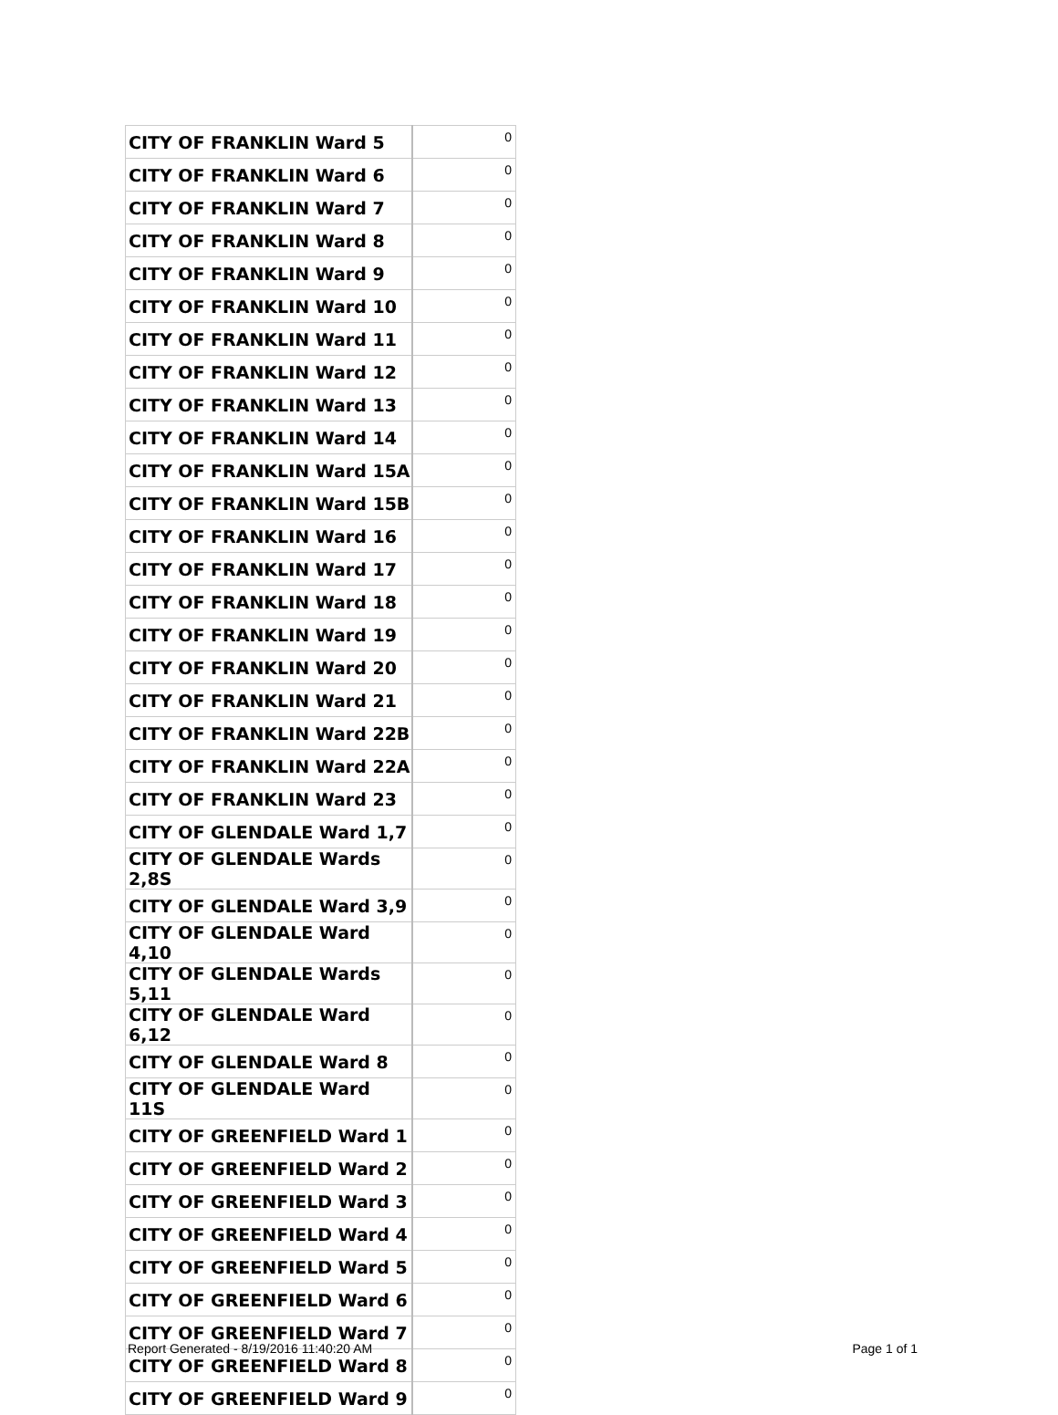| CITY OF FRANKLIN Ward 5 | 0 |
| CITY OF FRANKLIN Ward 6 | 0 |
| CITY OF FRANKLIN Ward 7 | 0 |
| CITY OF FRANKLIN Ward 8 | 0 |
| CITY OF FRANKLIN Ward 9 | 0 |
| CITY OF FRANKLIN Ward 10 | 0 |
| CITY OF FRANKLIN Ward 11 | 0 |
| CITY OF FRANKLIN Ward 12 | 0 |
| CITY OF FRANKLIN Ward 13 | 0 |
| CITY OF FRANKLIN Ward 14 | 0 |
| CITY OF FRANKLIN Ward 15A | 0 |
| CITY OF FRANKLIN Ward 15B | 0 |
| CITY OF FRANKLIN Ward 16 | 0 |
| CITY OF FRANKLIN Ward 17 | 0 |
| CITY OF FRANKLIN Ward 18 | 0 |
| CITY OF FRANKLIN Ward 19 | 0 |
| CITY OF FRANKLIN Ward 20 | 0 |
| CITY OF FRANKLIN Ward 21 | 0 |
| CITY OF FRANKLIN Ward 22B | 0 |
| CITY OF FRANKLIN Ward 22A | 0 |
| CITY OF FRANKLIN Ward 23 | 0 |
| CITY OF GLENDALE Ward 1,7 | 0 |
| CITY OF GLENDALE Wards 2,8S | 0 |
| CITY OF GLENDALE Ward 3,9 | 0 |
| CITY OF GLENDALE Ward 4,10 | 0 |
| CITY OF GLENDALE Wards 5,11 | 0 |
| CITY OF GLENDALE Ward 6,12 | 0 |
| CITY OF GLENDALE Ward 8 | 0 |
| CITY OF GLENDALE Ward 11S | 0 |
| CITY OF GREENFIELD Ward 1 | 0 |
| CITY OF GREENFIELD Ward 2 | 0 |
| CITY OF GREENFIELD Ward 3 | 0 |
| CITY OF GREENFIELD Ward 4 | 0 |
| CITY OF GREENFIELD Ward 5 | 0 |
| CITY OF GREENFIELD Ward 6 | 0 |
| CITY OF GREENFIELD Ward 7 | 0 |
| CITY OF GREENFIELD Ward 8 | 0 |
| CITY OF GREENFIELD Ward 9 | 0 |
Report Generated - 8/19/2016 11:40:20 AM Page 1 of 1